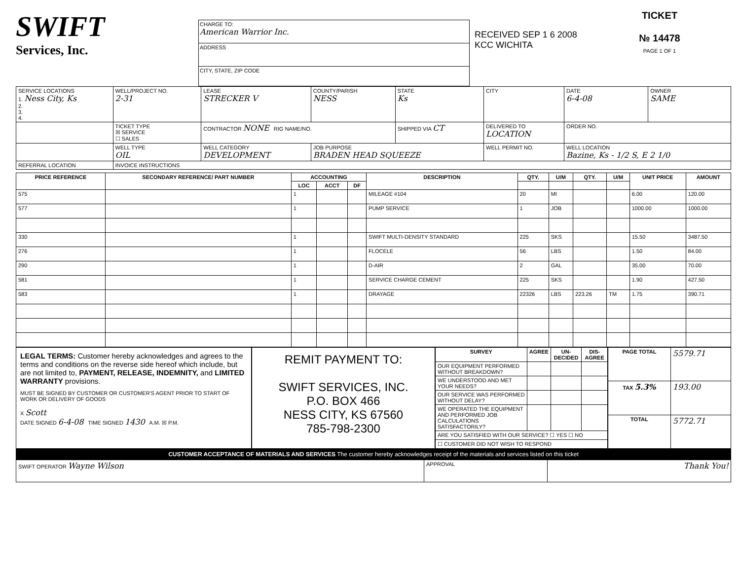SWIFT
Services, Inc.
CHARGE TO:
American Warrior Inc.
ADDRESS
CITY, STATE, ZIP CODE
RECEIVED SEP 1 6 2008 KCC WICHITA
TICKET
№ 14478
PAGE 1 OF 1
| SERVICE LOCATIONS 1. Ness City, Ks 2. 3. 4. | WELL/PROJECT NO. 2-31 | LEASE STRECKER V | COUNTY/PARISH NESS | STATE Ks | CITY | DATE 6-4-08 | OWNER SAME |
| | TICKET TYPE ☒ SERVICE ☐ SALES | CONTRACTOR NONE RIG NAME/NO. | | SHIPPED VIA CT | DELIVERED TO LOCATION | ORDER NO. | |
| | WELL TYPE OIL | WELL CATEGORY DEVELOPMENT | JOB PURPOSE BRADEN HEAD SQUEEZE | | WELL PERMIT NO. | WELL LOCATION Bazine, Ks - 1/2 S, E 2 1/0 | |
| REFERRAL LOCATION | INVOICE INSTRUCTIONS | | | | | | |
| PRICE REFERENCE | SECONDARY REFERENCE/ PART NUMBER | ACCOUNTING | | | DESCRIPTION | QTY. | U/M | QTY. | U/M | UNIT PRICE | AMOUNT |
| --- | --- | --- | --- | --- | --- | --- | --- | --- | --- | --- | --- |
| | | LOC | ACCT | DF | | | | | | | |
| 575 | | 1 | | | MILEAGE #104 | 20 | MI | | | 6.00 | 120.00 |
| 577 | | 1 | | | PUMP SERVICE | 1 | JOB | | | 1000.00 | 1000.00 |
| 330 | | 1 | | | SWIFT MULTI-DENSITY STANDARD | 225 | SKS | | | 15.50 | 3487.50 |
| 276 | | 1 | | | FLOCELE | 56 | LBS | | | 1.50 | 84.00 |
| 290 | | 1 | | | D-AIR | 2 | GAL | | | 35.00 | 70.00 |
| 581 | | 1 | | | SERVICE CHARGE CEMENT | 225 | SKS | | | 1.90 | 427.50 |
| 583 | | 1 | | | DRAYAGE | 22326 | LBS | 223.26 | TM | 1.75 | 390.71 |
LEGAL TERMS: Customer hereby acknowledges and agrees to the terms and conditions on the reverse side hereof which include, but are not limited to, PAYMENT, RELEASE, INDEMNITY, and LIMITED WARRANTY provisions.
MUST BE SIGNED BY CUSTOMER OR CUSTOMER'S AGENT PRIOR TO START OF WORK OR DELIVERY OF GOODS
X Scott
DATE SIGNED 6-4-08 TIME SIGNED 1430 A.M. ☒ P.M.
REMIT PAYMENT TO:
SWIFT SERVICES, INC.
P.O. BOX 466
NESS CITY, KS 67560
785-798-2300
| SURVEY | AGREE | UN-DECIDED | DIS-AGREE |
| --- | --- | --- | --- |
| OUR EQUIPMENT PERFORMED WITHOUT BREAKDOWN? | | | |
| WE UNDERSTOOD AND MET YOUR NEEDS? | | | |
| OUR SERVICE WAS PERFORMED WITHOUT DELAY? | | | |
| WE OPERATED THE EQUIPMENT AND PERFORMED JOB CALCULATIONS SATISFACTORILY? | | | |
| ARE YOU SATISFIED WITH OUR SERVICE? ☐ YES ☐ NO | | | |
| ☐ CUSTOMER DID NOT WISH TO RESPOND | | | |
| PAGE TOTAL | 5579.71 |
| TAX 5.3% | 193.00 |
| TOTAL | 5772.71 |
CUSTOMER ACCEPTANCE OF MATERIALS AND SERVICES The customer hereby acknowledges receipt of the materials and services listed on this ticket
| SWIFT OPERATOR Wayne Wilson | APPROVAL | Thank You! |